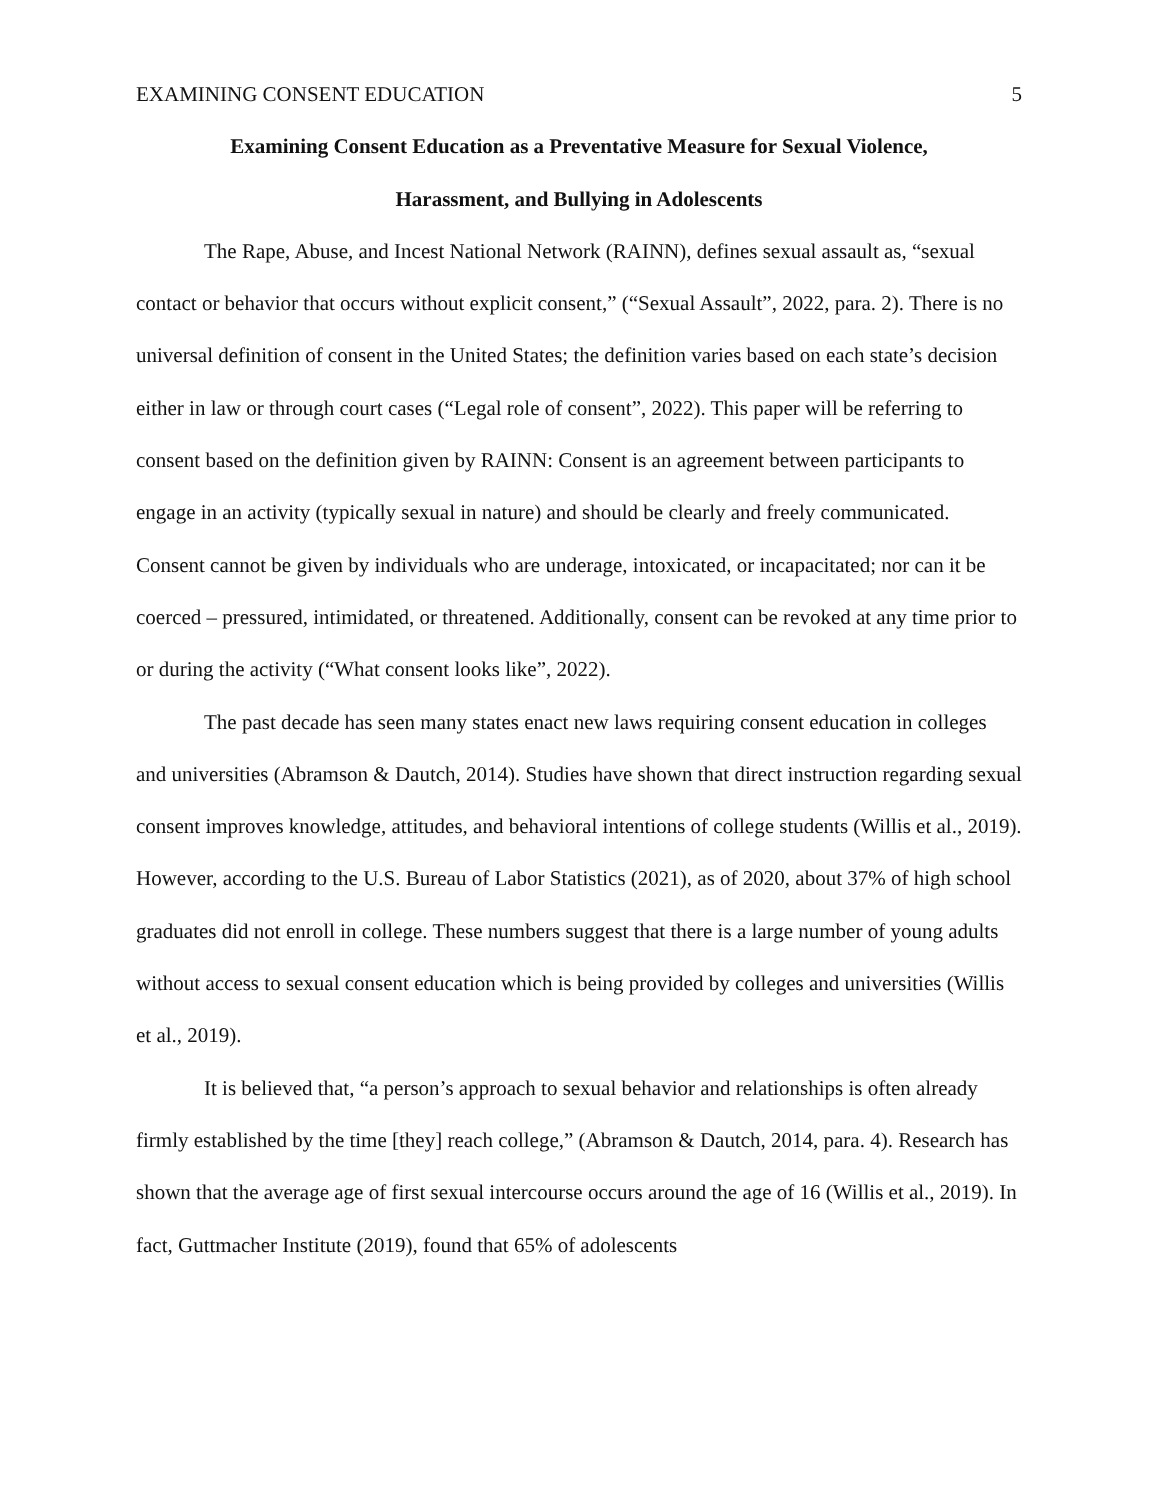EXAMINING CONSENT EDUCATION 5
Examining Consent Education as a Preventative Measure for Sexual Violence,
Harassment, and Bullying in Adolescents
The Rape, Abuse, and Incest National Network (RAINN), defines sexual assault as, “sexual contact or behavior that occurs without explicit consent,” (“Sexual Assault”, 2022, para. 2). There is no universal definition of consent in the United States; the definition varies based on each state’s decision either in law or through court cases (“Legal role of consent”, 2022). This paper will be referring to consent based on the definition given by RAINN: Consent is an agreement between participants to engage in an activity (typically sexual in nature) and should be clearly and freely communicated. Consent cannot be given by individuals who are underage, intoxicated, or incapacitated; nor can it be coerced – pressured, intimidated, or threatened. Additionally, consent can be revoked at any time prior to or during the activity (“What consent looks like”, 2022).
The past decade has seen many states enact new laws requiring consent education in colleges and universities (Abramson & Dautch, 2014). Studies have shown that direct instruction regarding sexual consent improves knowledge, attitudes, and behavioral intentions of college students (Willis et al., 2019). However, according to the U.S. Bureau of Labor Statistics (2021), as of 2020, about 37% of high school graduates did not enroll in college. These numbers suggest that there is a large number of young adults without access to sexual consent education which is being provided by colleges and universities (Willis et al., 2019).
It is believed that, “a person’s approach to sexual behavior and relationships is often already firmly established by the time [they] reach college,” (Abramson & Dautch, 2014, para. 4). Research has shown that the average age of first sexual intercourse occurs around the age of 16 (Willis et al., 2019). In fact, Guttmacher Institute (2019), found that 65% of adolescents